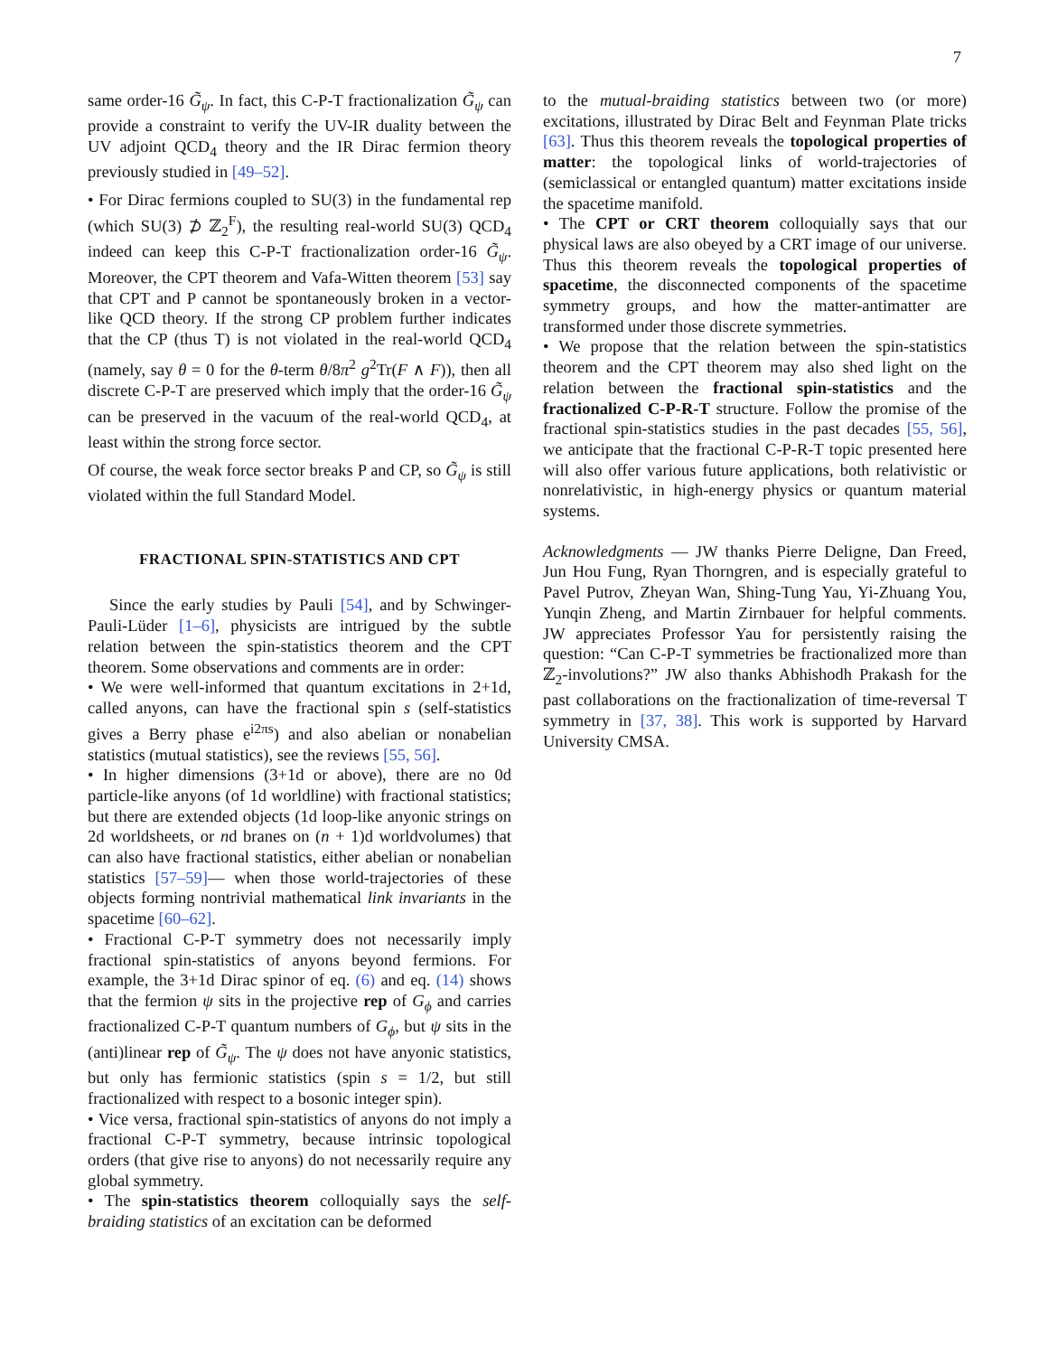7
same order-16 G̃<sub>ψ</sub>. In fact, this C-P-T fractionalization G̃<sub>ψ</sub> can provide a constraint to verify the UV-IR duality between the UV adjoint QCD<sub>4</sub> theory and the IR Dirac fermion theory previously studied in [49–52].
• For Dirac fermions coupled to SU(3) in the fundamental rep (which SU(3) ⊅ ℤ<sub>2</sub><sup>F</sup>), the resulting real-world SU(3) QCD<sub>4</sub> indeed can keep this C-P-T fractionalization order-16 G̃<sub>ψ</sub>. Moreover, the CPT theorem and Vafa-Witten theorem [53] say that CPT and P cannot be spontaneously broken in a vector-like QCD theory. If the strong CP problem further indicates that the CP (thus T) is not violated in the real-world QCD<sub>4</sub> (namely, say θ = 0 for the θ-term θ/8π<sup>2</sup> g<sup>2</sup>Tr(F ∧ F)), then all discrete C-P-T are preserved which imply that the order-16 G̃<sub>ψ</sub> can be preserved in the vacuum of the real-world QCD<sub>4</sub>, at least within the strong force sector.
Of course, the weak force sector breaks P and CP, so G̃<sub>ψ</sub> is still violated within the full Standard Model.
FRACTIONAL SPIN-STATISTICS AND CPT
Since the early studies by Pauli [54], and by Schwinger-Pauli-Lüder [1–6], physicists are intrigued by the subtle relation between the spin-statistics theorem and the CPT theorem. Some observations and comments are in order:
• We were well-informed that quantum excitations in 2+1d, called anyons, can have the fractional spin s (self-statistics gives a Berry phase e<sup>i2πs</sup>) and also abelian or nonabelian statistics (mutual statistics), see the reviews [55, 56].
• In higher dimensions (3+1d or above), there are no 0d particle-like anyons (of 1d worldline) with fractional statistics; but there are extended objects (1d loop-like anyonic strings on 2d worldsheets, or nd branes on (n + 1)d worldvolumes) that can also have fractional statistics, either abelian or nonabelian statistics [57–59]— when those world-trajectories of these objects forming nontrivial mathematical link invariants in the spacetime [60–62].
• Fractional C-P-T symmetry does not necessarily imply fractional spin-statistics of anyons beyond fermions. For example, the 3+1d Dirac spinor of eq. (6) and eq. (14) shows that the fermion ψ sits in the projective rep of G<sub>ϕ</sub> and carries fractionalized C-P-T quantum numbers of G<sub>ϕ</sub>, but ψ sits in the (anti)linear rep of G̃<sub>ψ</sub>. The ψ does not have anyonic statistics, but only has fermionic statistics (spin s = 1/2, but still fractionalized with respect to a bosonic integer spin).
• Vice versa, fractional spin-statistics of anyons do not imply a fractional C-P-T symmetry, because intrinsic topological orders (that give rise to anyons) do not necessarily require any global symmetry.
• The spin-statistics theorem colloquially says the self-braiding statistics of an excitation can be deformed
to the mutual-braiding statistics between two (or more) excitations, illustrated by Dirac Belt and Feynman Plate tricks [63]. Thus this theorem reveals the topological properties of matter: the topological links of world-trajectories of (semiclassical or entangled quantum) matter excitations inside the spacetime manifold.
• The CPT or CRT theorem colloquially says that our physical laws are also obeyed by a CRT image of our universe. Thus this theorem reveals the topological properties of spacetime, the disconnected components of the spacetime symmetry groups, and how the matter-antimatter are transformed under those discrete symmetries.
• We propose that the relation between the spin-statistics theorem and the CPT theorem may also shed light on the relation between the fractional spin-statistics and the fractionalized C-P-R-T structure. Follow the promise of the fractional spin-statistics studies in the past decades [55, 56], we anticipate that the fractional C-P-R-T topic presented here will also offer various future applications, both relativistic or nonrelativistic, in high-energy physics or quantum material systems.
Acknowledgments — JW thanks Pierre Deligne, Dan Freed, Jun Hou Fung, Ryan Thorngren, and is especially grateful to Pavel Putrov, Zheyan Wan, Shing-Tung Yau, Yi-Zhuang You, Yunqin Zheng, and Martin Zirnbauer for helpful comments. JW appreciates Professor Yau for persistently raising the question: “Can C-P-T symmetries be fractionalized more than ℤ<sub>2</sub>-involutions?” JW also thanks Abhishodh Prakash for the past collaborations on the fractionalization of time-reversal T symmetry in [37, 38]. This work is supported by Harvard University CMSA.